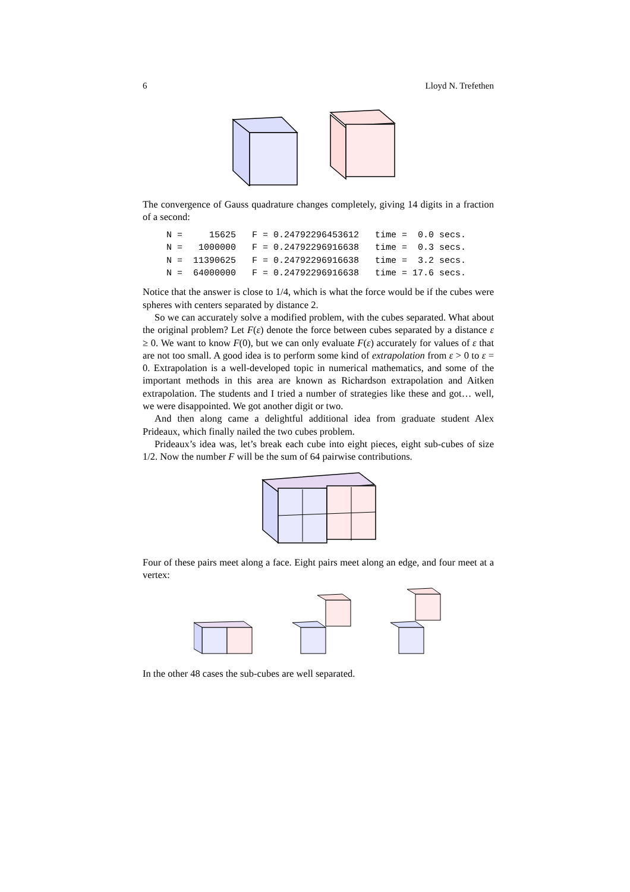6 Lloyd N. Trefethen
The convergence of Gauss quadrature changes completely, giving 14 digits in a fraction of a second:
N =     15625   F = 0.24792296453612   time =  0.0 secs.
N =   1000000   F = 0.24792296916638   time =  0.3 secs.
N =  11390625   F = 0.24792296916638   time =  3.2 secs.
N =  64000000   F = 0.24792296916638   time = 17.6 secs.
Notice that the answer is close to 1/4, which is what the force would be if the cubes were spheres with centers separated by distance 2.
So we can accurately solve a modified problem, with the cubes separated. What about the original problem? Let F(ε) denote the force between cubes separated by a distance ε ≥ 0. We want to know F(0), but we can only evaluate F(ε) accurately for values of ε that are not too small. A good idea is to perform some kind of extrapolation from ε > 0 to ε = 0. Extrapolation is a well-developed topic in numerical mathematics, and some of the important methods in this area are known as Richardson extrapolation and Aitken extrapolation. The students and I tried a number of strategies like these and got… well, we were disappointed. We got another digit or two.
And then along came a delightful additional idea from graduate student Alex Prideaux, which finally nailed the two cubes problem.
Prideaux’s idea was, let’s break each cube into eight pieces, eight sub-cubes of size 1/2. Now the number F will be the sum of 64 pairwise contributions.
Four of these pairs meet along a face. Eight pairs meet along an edge, and four meet at a vertex:
In the other 48 cases the sub-cubes are well separated.